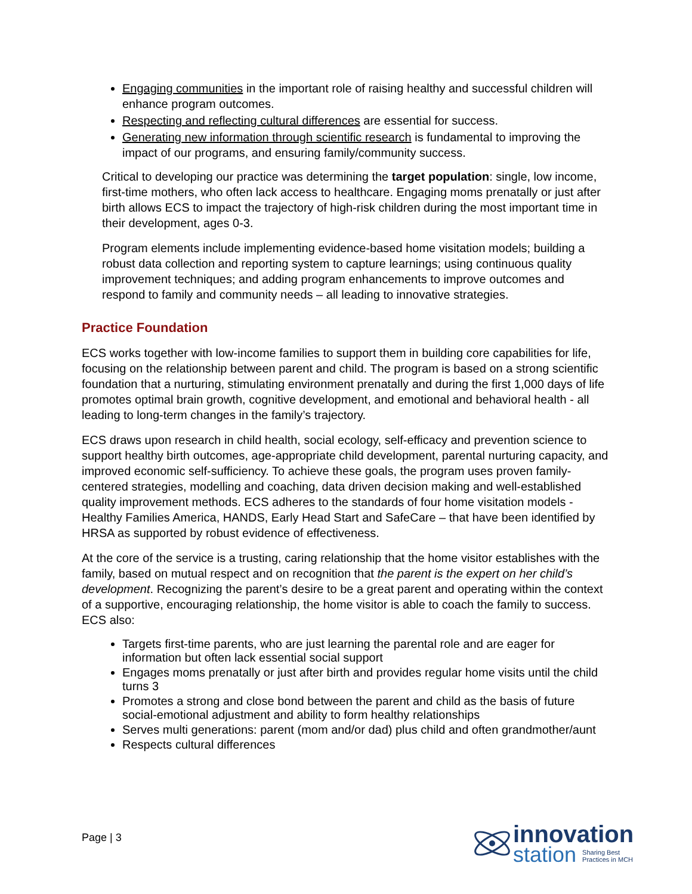Engaging communities in the important role of raising healthy and successful children will enhance program outcomes.
Respecting and reflecting cultural differences are essential for success.
Generating new information through scientific research is fundamental to improving the impact of our programs, and ensuring family/community success.
Critical to developing our practice was determining the target population: single, low income, first-time mothers, who often lack access to healthcare. Engaging moms prenatally or just after birth allows ECS to impact the trajectory of high-risk children during the most important time in their development, ages 0-3.
Program elements include implementing evidence-based home visitation models; building a robust data collection and reporting system to capture learnings; using continuous quality improvement techniques; and adding program enhancements to improve outcomes and respond to family and community needs – all leading to innovative strategies.
Practice Foundation
ECS works together with low-income families to support them in building core capabilities for life, focusing on the relationship between parent and child. The program is based on a strong scientific foundation that a nurturing, stimulating environment prenatally and during the first 1,000 days of life promotes optimal brain growth, cognitive development, and emotional and behavioral health - all leading to long-term changes in the family’s trajectory.
ECS draws upon research in child health, social ecology, self-efficacy and prevention science to support healthy birth outcomes, age-appropriate child development, parental nurturing capacity, and improved economic self-sufficiency. To achieve these goals, the program uses proven family-centered strategies, modelling and coaching, data driven decision making and well-established quality improvement methods. ECS adheres to the standards of four home visitation models - Healthy Families America, HANDS, Early Head Start and SafeCare – that have been identified by HRSA as supported by robust evidence of effectiveness.
At the core of the service is a trusting, caring relationship that the home visitor establishes with the family, based on mutual respect and on recognition that the parent is the expert on her child’s development. Recognizing the parent’s desire to be a great parent and operating within the context of a supportive, encouraging relationship, the home visitor is able to coach the family to success. ECS also:
Targets first-time parents, who are just learning the parental role and are eager for information but often lack essential social support
Engages moms prenatally or just after birth and provides regular home visits until the child turns 3
Promotes a strong and close bond between the parent and child as the basis of future social-emotional adjustment and ability to form healthy relationships
Serves multi generations: parent (mom and/or dad) plus child and often grandmother/aunt
Respects cultural differences
Page | 3
innovation
station Sharing Best
Practices in MCH